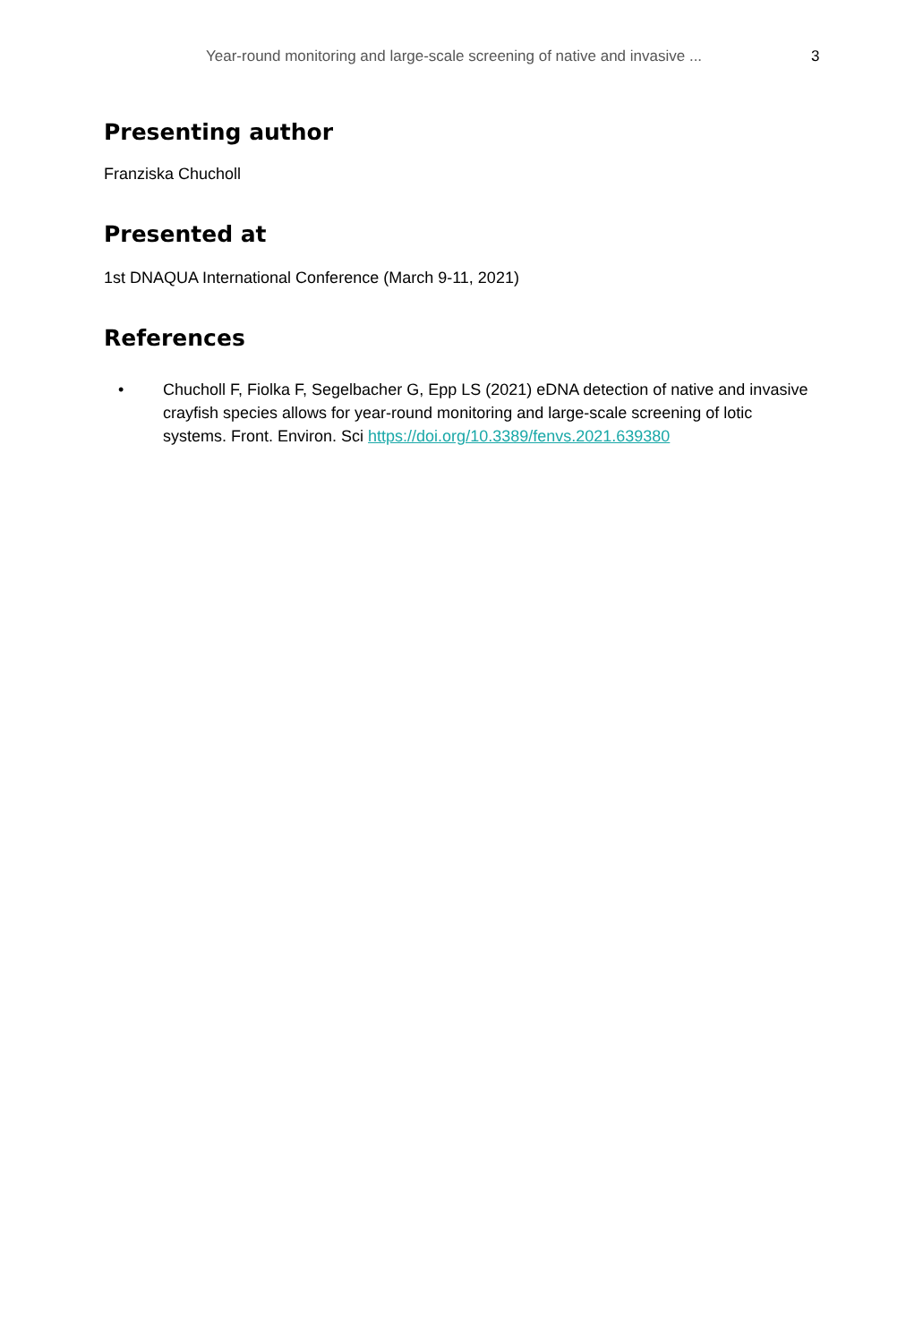Year-round monitoring and large-scale screening of native and invasive ... 3
Presenting author
Franziska Chucholl
Presented at
1st DNAQUA International Conference (March 9-11, 2021)
References
• Chucholl F, Fiolka F, Segelbacher G, Epp LS (2021) eDNA detection of native and invasive crayfish species allows for year-round monitoring and large-scale screening of lotic systems. Front. Environ. Sci https://doi.org/10.3389/fenvs.2021.639380